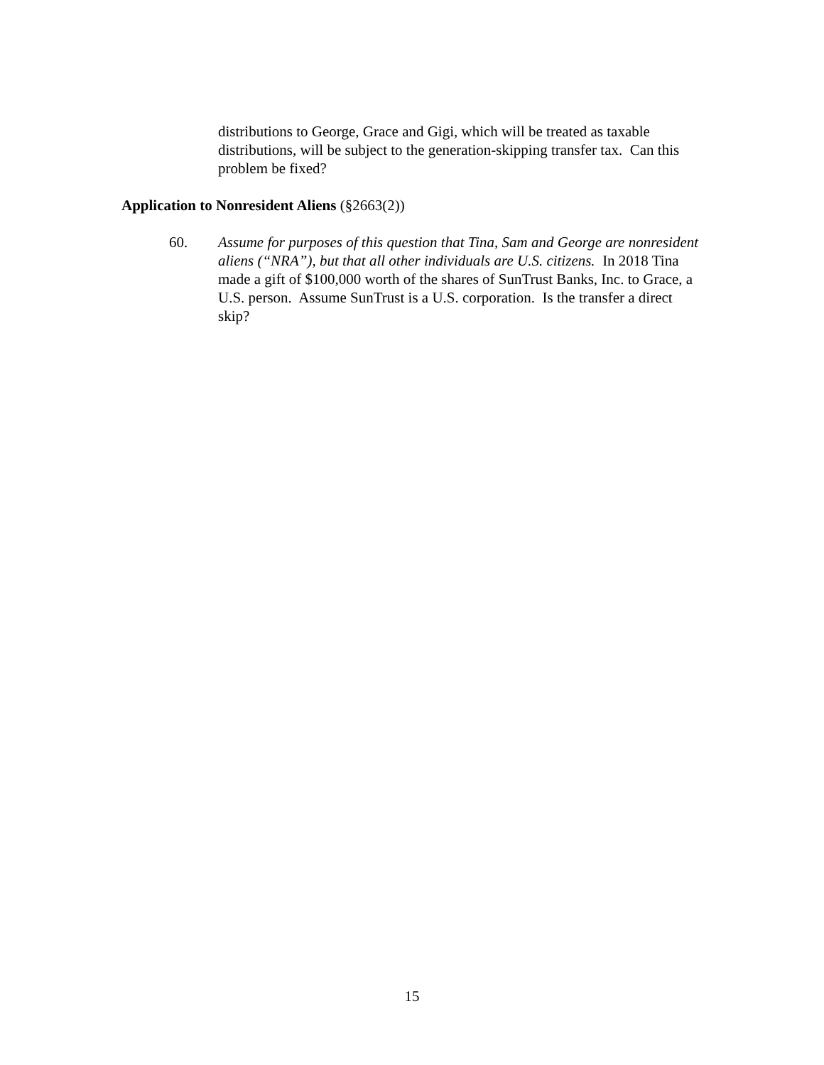distributions to George, Grace and Gigi, which will be treated as taxable distributions, will be subject to the generation-skipping transfer tax. Can this problem be fixed?
Application to Nonresident Aliens (§2663(2))
60. Assume for purposes of this question that Tina, Sam and George are nonresident aliens (“NRA”), but that all other individuals are U.S. citizens. In 2018 Tina made a gift of $100,000 worth of the shares of SunTrust Banks, Inc. to Grace, a U.S. person. Assume SunTrust is a U.S. corporation. Is the transfer a direct skip?
15